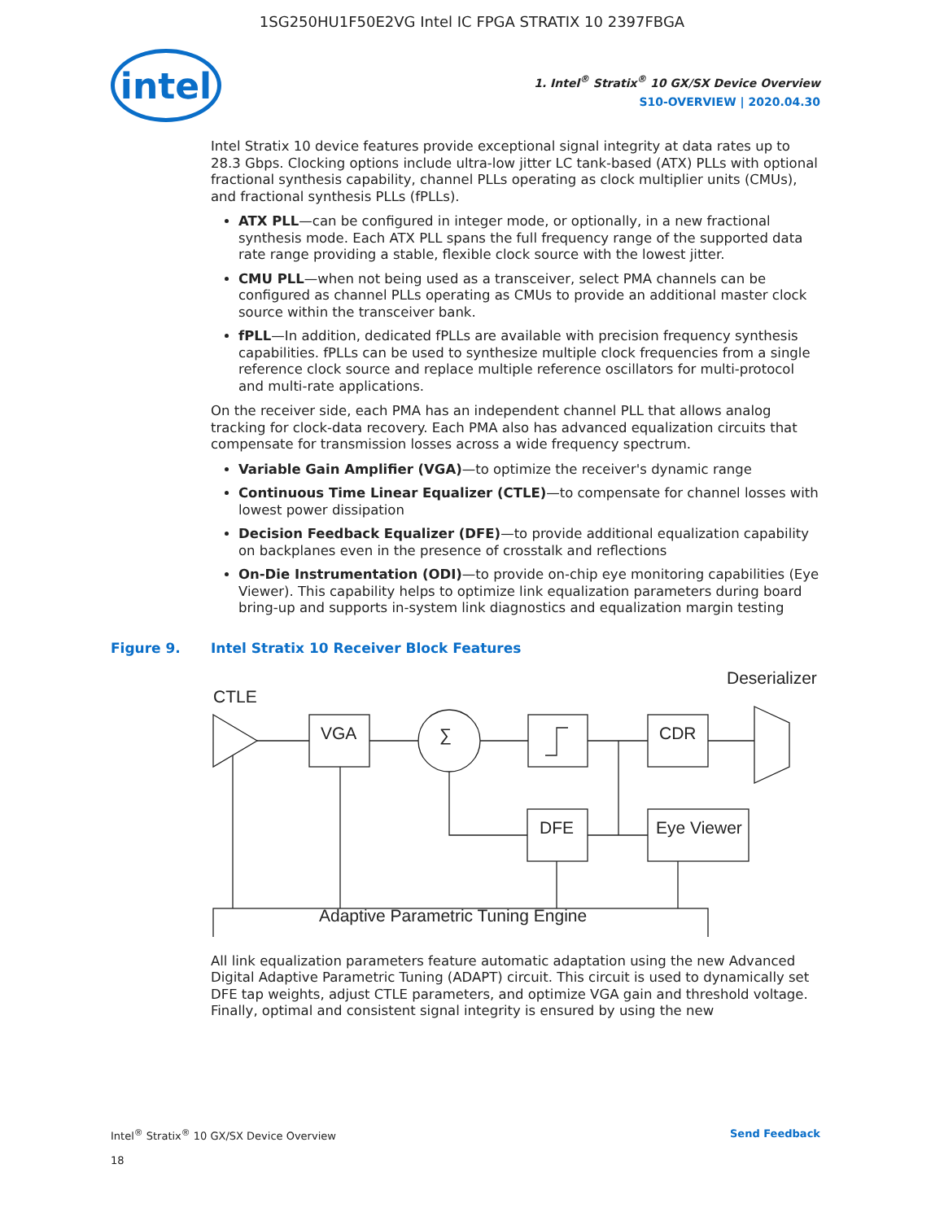1SG250HU1F50E2VG Intel IC FPGA STRATIX 10 2397FBGA
intel
1. Intel<sup>®</sup> Stratix<sup>®</sup> 10 GX/SX Device Overview
S10-OVERVIEW | 2020.04.30
Intel Stratix 10 device features provide exceptional signal integrity at data rates up to 28.3 Gbps. Clocking options include ultra-low jitter LC tank-based (ATX) PLLs with optional fractional synthesis capability, channel PLLs operating as clock multiplier units (CMUs), and fractional synthesis PLLs (fPLLs).
ATX PLL—can be configured in integer mode, or optionally, in a new fractional synthesis mode. Each ATX PLL spans the full frequency range of the supported data rate range providing a stable, flexible clock source with the lowest jitter.
CMU PLL—when not being used as a transceiver, select PMA channels can be configured as channel PLLs operating as CMUs to provide an additional master clock source within the transceiver bank.
fPLL—In addition, dedicated fPLLs are available with precision frequency synthesis capabilities. fPLLs can be used to synthesize multiple clock frequencies from a single reference clock source and replace multiple reference oscillators for multi-protocol and multi-rate applications.
On the receiver side, each PMA has an independent channel PLL that allows analog tracking for clock-data recovery. Each PMA also has advanced equalization circuits that compensate for transmission losses across a wide frequency spectrum.
Variable Gain Amplifier (VGA)—to optimize the receiver's dynamic range
Continuous Time Linear Equalizer (CTLE)—to compensate for channel losses with lowest power dissipation
Decision Feedback Equalizer (DFE)—to provide additional equalization capability on backplanes even in the presence of crosstalk and reflections
On-Die Instrumentation (ODI)—to provide on-chip eye monitoring capabilities (Eye Viewer). This capability helps to optimize link equalization parameters during board bring-up and supports in-system link diagnostics and equalization margin testing
Figure 9. Intel Stratix 10 Receiver Block Features
CTLE
Deserializer
VGA
∑
CDR
DFE
Eye Viewer
Adaptive Parametric Tuning Engine
All link equalization parameters feature automatic adaptation using the new Advanced Digital Adaptive Parametric Tuning (ADAPT) circuit. This circuit is used to dynamically set DFE tap weights, adjust CTLE parameters, and optimize VGA gain and threshold voltage. Finally, optimal and consistent signal integrity is ensured by using the new
Intel<sup>®</sup> Stratix<sup>®</sup> 10 GX/SX Device Overview
18
Send Feedback